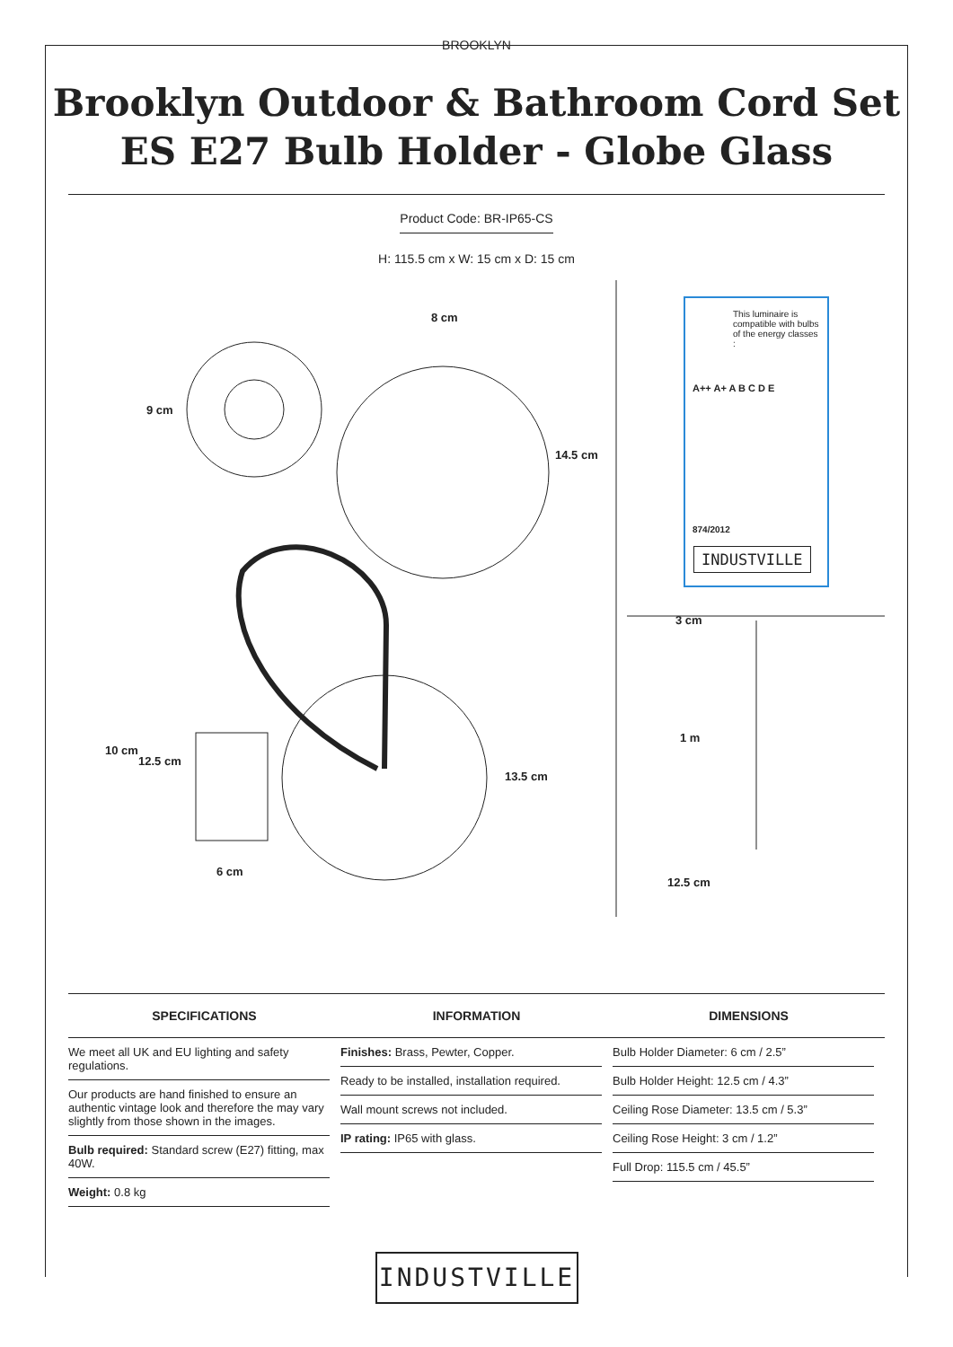BROOKLYN
Brooklyn Outdoor & Bathroom Cord Set
ES E27 Bulb Holder - Globe Glass
Product Code: BR-IP65-CS
H: 115.5 cm x W: 15 cm x D: 15 cm
8 cm
9 cm
14.5 cm
10 cm
12.5 cm
13.5 cm
6 cm
This luminaire is compatible with bulbs of the energy classes :
A++ A+ A B C D E
874/2012
INDUSTVILLE
3 cm
1 m
12.5 cm
| SPECIFICATIONS | INFORMATION | DIMENSIONS |
| --- | --- | --- |
| We meet all UK and EU lighting and safety regulations. Our products are hand finished to ensure an authentic vintage look and therefore the may vary slightly from those shown in the images. Bulb required: Standard screw (E27) fitting, max 40W. Weight: 0.8 kg | Finishes: Brass, Pewter, Copper. Ready to be installed, installation required. Wall mount screws not included. IP rating: IP65 with glass. | Bulb Holder Diameter: 6 cm / 2.5” Bulb Holder Height: 12.5 cm / 4.3” Ceiling Rose Diameter: 13.5 cm / 5.3” Ceiling Rose Height: 3 cm / 1.2” Full Drop: 115.5 cm / 45.5” |
INDUSTVILLE